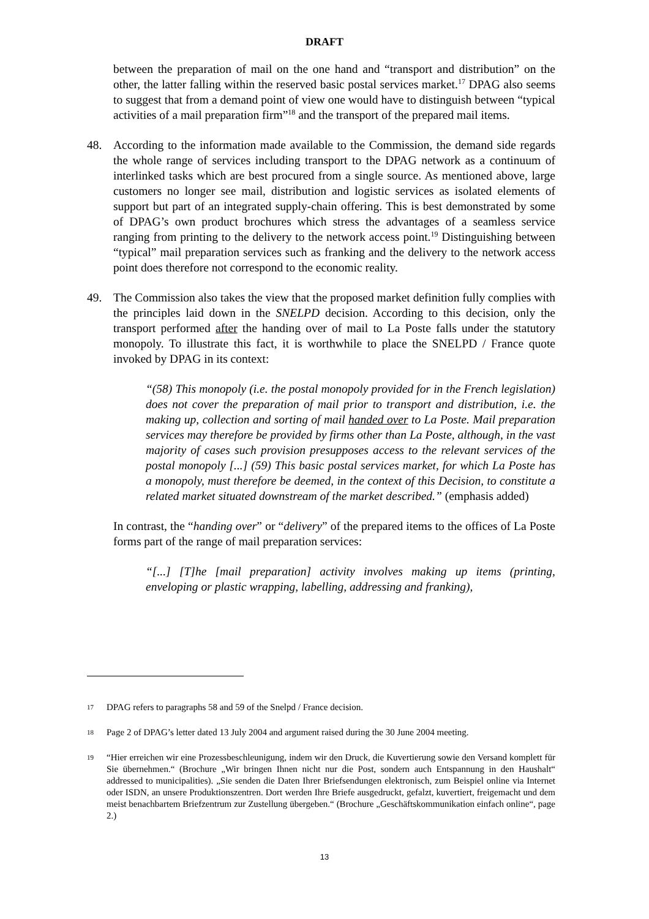DRAFT
between the preparation of mail on the one hand and “transport and distribution” on the other, the latter falling within the reserved basic postal services market.<sup>17</sup> DPAG also seems to suggest that from a demand point of view one would have to distinguish between “typical activities of a mail preparation firm”<sup>18</sup> and the transport of the prepared mail items.
48. According to the information made available to the Commission, the demand side regards the whole range of services including transport to the DPAG network as a continuum of interlinked tasks which are best procured from a single source. As mentioned above, large customers no longer see mail, distribution and logistic services as isolated elements of support but part of an integrated supply-chain offering. This is best demonstrated by some of DPAG’s own product brochures which stress the advantages of a seamless service ranging from printing to the delivery to the network access point.<sup>19</sup> Distinguishing between “typical” mail preparation services such as franking and the delivery to the network access point does therefore not correspond to the economic reality.
49. The Commission also takes the view that the proposed market definition fully complies with the principles laid down in the SNELPD decision. According to this decision, only the transport performed after the handing over of mail to La Poste falls under the statutory monopoly. To illustrate this fact, it is worthwhile to place the SNELPD / France quote invoked by DPAG in its context:
“(58) This monopoly (i.e. the postal monopoly provided for in the French legislation) does not cover the preparation of mail prior to transport and distribution, i.e. the making up, collection and sorting of mail handed over to La Poste. Mail preparation services may therefore be provided by firms other than La Poste, although, in the vast majority of cases such provision presupposes access to the relevant services of the postal monopoly [...] (59) This basic postal services market, for which La Poste has a monopoly, must therefore be deemed, in the context of this Decision, to constitute a related market situated downstream of the market described.” (emphasis added)
In contrast, the “handing over” or “delivery” of the prepared items to the offices of La Poste forms part of the range of mail preparation services:
“[...] [T]he [mail preparation] activity involves making up items (printing, enveloping or plastic wrapping, labelling, addressing and franking),
17 DPAG refers to paragraphs 58 and 59 of the Snelpd / France decision.
18 Page 2 of DPAG’s letter dated 13 July 2004 and argument raised during the 30 June 2004 meeting.
19 “Hier erreichen wir eine Prozessbeschleunigung, indem wir den Druck, die Kuvertierung sowie den Versand komplett für Sie übernehmen.“ (Brochure „Wir bringen Ihnen nicht nur die Post, sondern auch Entspannung in den Haushalt“ addressed to municipalities). „Sie senden die Daten Ihrer Briefsendungen elektronisch, zum Beispiel online via Internet oder ISDN, an unsere Produktionszentren. Dort werden Ihre Briefe ausgedruckt, gefalzt, kuvertiert, freigemacht und dem meist benachbartem Briefzentrum zur Zustellung übergeben.“ (Brochure „Geschäftskommunikation einfach online“, page 2.)
13